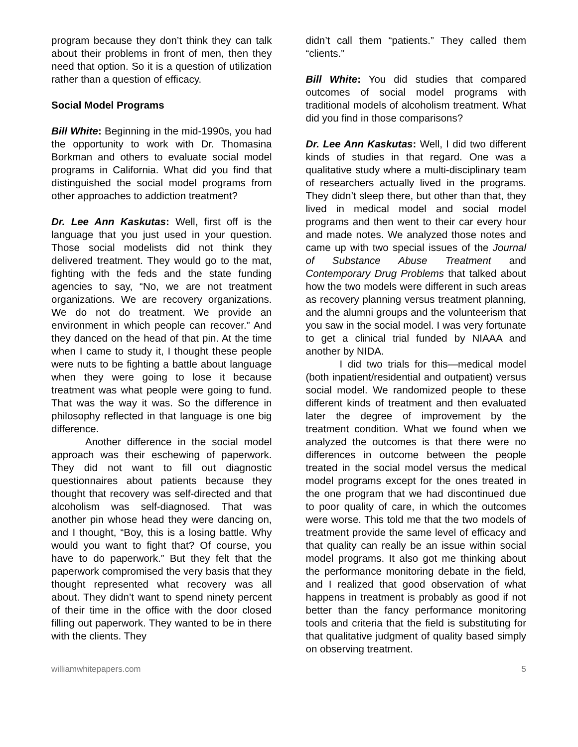program because they don’t think they can talk about their problems in front of men, then they need that option. So it is a question of utilization rather than a question of efficacy.
Social Model Programs
Bill White: Beginning in the mid-1990s, you had the opportunity to work with Dr. Thomasina Borkman and others to evaluate social model programs in California. What did you find that distinguished the social model programs from other approaches to addiction treatment?
Dr. Lee Ann Kaskutas: Well, first off is the language that you just used in your question. Those social modelists did not think they delivered treatment. They would go to the mat, fighting with the feds and the state funding agencies to say, “No, we are not treatment organizations. We are recovery organizations. We do not do treatment. We provide an environment in which people can recover.” And they danced on the head of that pin. At the time when I came to study it, I thought these people were nuts to be fighting a battle about language when they were going to lose it because treatment was what people were going to fund. That was the way it was. So the difference in philosophy reflected in that language is one big difference.
Another difference in the social model approach was their eschewing of paperwork. They did not want to fill out diagnostic questionnaires about patients because they thought that recovery was self-directed and that alcoholism was self-diagnosed. That was another pin whose head they were dancing on, and I thought, “Boy, this is a losing battle. Why would you want to fight that? Of course, you have to do paperwork.” But they felt that the paperwork compromised the very basis that they thought represented what recovery was all about. They didn’t want to spend ninety percent of their time in the office with the door closed filling out paperwork. They wanted to be in there with the clients. They
didn’t call them “patients.” They called them “clients.”
Bill White: You did studies that compared outcomes of social model programs with traditional models of alcoholism treatment. What did you find in those comparisons?
Dr. Lee Ann Kaskutas: Well, I did two different kinds of studies in that regard. One was a qualitative study where a multi-disciplinary team of researchers actually lived in the programs. They didn’t sleep there, but other than that, they lived in medical model and social model programs and then went to their car every hour and made notes. We analyzed those notes and came up with two special issues of the Journal of Substance Abuse Treatment and Contemporary Drug Problems that talked about how the two models were different in such areas as recovery planning versus treatment planning, and the alumni groups and the volunteerism that you saw in the social model. I was very fortunate to get a clinical trial funded by NIAAA and another by NIDA.
I did two trials for this—medical model (both inpatient/residential and outpatient) versus social model. We randomized people to these different kinds of treatment and then evaluated later the degree of improvement by the treatment condition. What we found when we analyzed the outcomes is that there were no differences in outcome between the people treated in the social model versus the medical model programs except for the ones treated in the one program that we had discontinued due to poor quality of care, in which the outcomes were worse. This told me that the two models of treatment provide the same level of efficacy and that quality can really be an issue within social model programs. It also got me thinking about the performance monitoring debate in the field, and I realized that good observation of what happens in treatment is probably as good if not better than the fancy performance monitoring tools and criteria that the field is substituting for that qualitative judgment of quality based simply on observing treatment.
williamwhitepapers.com 5